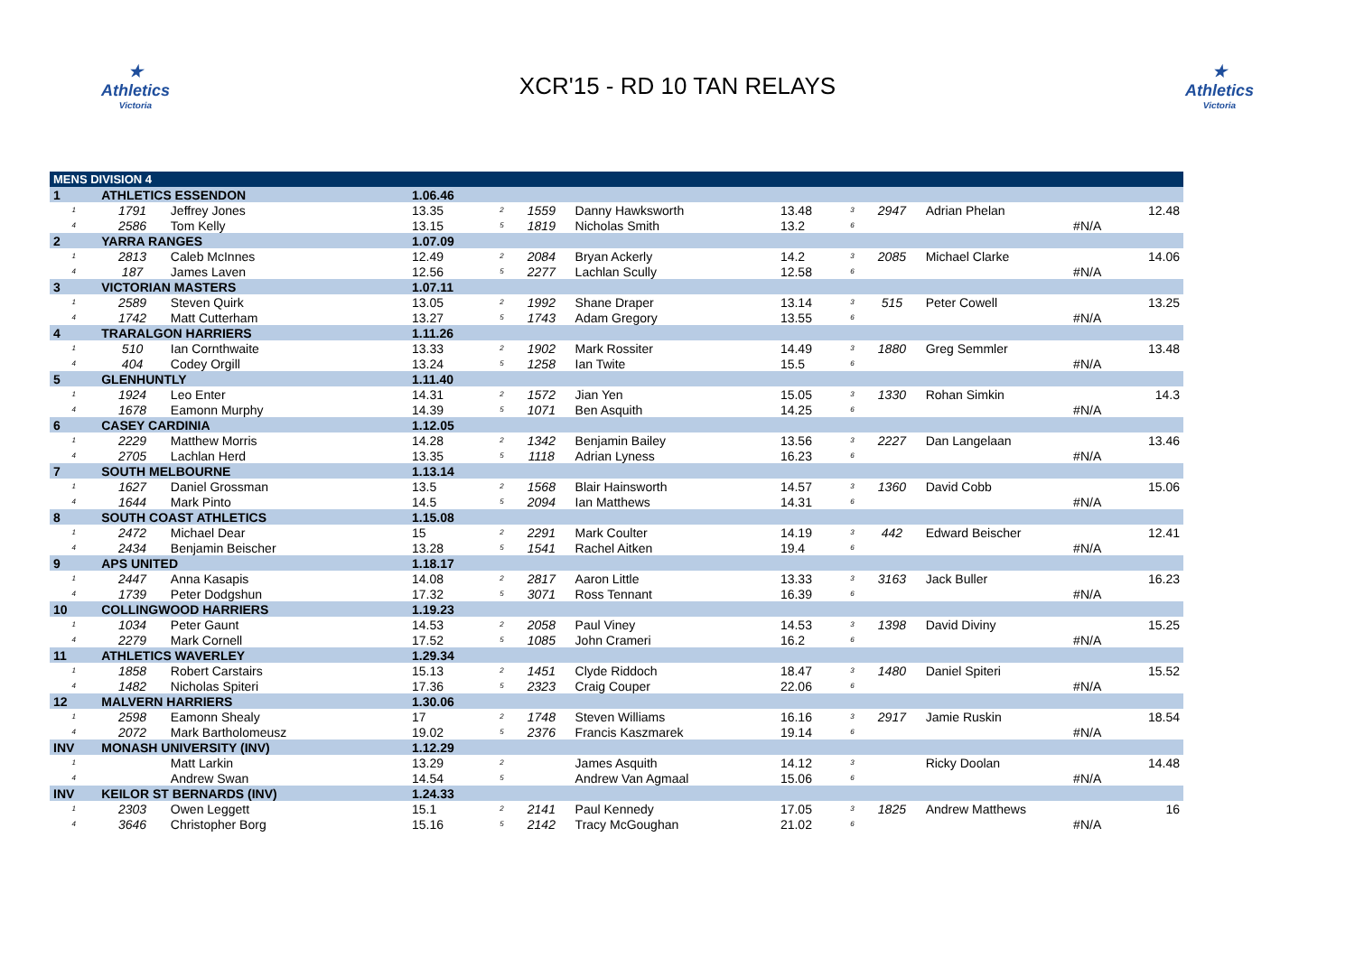★
Athletics
Victoria
XCR'15 - RD 10 TAN RELAYS
★
Athletics
Victoria
| MENS DIVISION 4 | | | | | | | | | | | | |
| 1 | ATHLETICS ESSENDON | | 1.06.46 | | | | | | | | | |
| 1 | 1791 | Jeffrey Jones | 13.35 | 2 | 1559 | Danny Hawksworth | 13.48 | 3 | 2947 | Adrian Phelan | | 12.48 |
| 4 | 2586 | Tom Kelly | 13.15 | 5 | 1819 | Nicholas Smith | 13.2 | 6 | | #N/A | | |
| 2 | YARRA RANGES | | 1.07.09 | | | | | | | | | |
| 1 | 2813 | Caleb McInnes | 12.49 | 2 | 2084 | Bryan Ackerly | 14.2 | 3 | 2085 | Michael Clarke | | 14.06 |
| 4 | 187 | James Laven | 12.56 | 5 | 2277 | Lachlan Scully | 12.58 | 6 | | #N/A | | |
| 3 | VICTORIAN MASTERS | | 1.07.11 | | | | | | | | | |
| 1 | 2589 | Steven Quirk | 13.05 | 2 | 1992 | Shane Draper | 13.14 | 3 | 515 | Peter Cowell | | 13.25 |
| 4 | 1742 | Matt Cutterham | 13.27 | 5 | 1743 | Adam Gregory | 13.55 | 6 | | #N/A | | |
| 4 | TRARALGON HARRIERS | | 1.11.26 | | | | | | | | | |
| 1 | 510 | Ian Cornthwaite | 13.33 | 2 | 1902 | Mark Rossiter | 14.49 | 3 | 1880 | Greg Semmler | | 13.48 |
| 4 | 404 | Codey Orgill | 13.24 | 5 | 1258 | Ian Twite | 15.5 | 6 | | #N/A | | |
| 5 | GLENHUNTLY | | 1.11.40 | | | | | | | | | |
| 1 | 1924 | Leo Enter | 14.31 | 2 | 1572 | Jian Yen | 15.05 | 3 | 1330 | Rohan Simkin | | 14.3 |
| 4 | 1678 | Eamonn Murphy | 14.39 | 5 | 1071 | Ben Asquith | 14.25 | 6 | | #N/A | | |
| 6 | CASEY CARDINIA | | 1.12.05 | | | | | | | | | |
| 1 | 2229 | Matthew Morris | 14.28 | 2 | 1342 | Benjamin Bailey | 13.56 | 3 | 2227 | Dan Langelaan | | 13.46 |
| 4 | 2705 | Lachlan Herd | 13.35 | 5 | 1118 | Adrian Lyness | 16.23 | 6 | | #N/A | | |
| 7 | SOUTH MELBOURNE | | 1.13.14 | | | | | | | | | |
| 1 | 1627 | Daniel Grossman | 13.5 | 2 | 1568 | Blair Hainsworth | 14.57 | 3 | 1360 | David Cobb | | 15.06 |
| 4 | 1644 | Mark Pinto | 14.5 | 5 | 2094 | Ian Matthews | 14.31 | 6 | | #N/A | | |
| 8 | SOUTH COAST ATHLETICS | | 1.15.08 | | | | | | | | | |
| 1 | 2472 | Michael Dear | 15 | 2 | 2291 | Mark Coulter | 14.19 | 3 | 442 | Edward Beischer | | 12.41 |
| 4 | 2434 | Benjamin Beischer | 13.28 | 5 | 1541 | Rachel Aitken | 19.4 | 6 | | #N/A | | |
| 9 | APS UNITED | | 1.18.17 | | | | | | | | | |
| 1 | 2447 | Anna Kasapis | 14.08 | 2 | 2817 | Aaron Little | 13.33 | 3 | 3163 | Jack Buller | | 16.23 |
| 4 | 1739 | Peter Dodgshun | 17.32 | 5 | 3071 | Ross Tennant | 16.39 | 6 | | #N/A | | |
| 10 | COLLINGWOOD HARRIERS | | 1.19.23 | | | | | | | | | |
| 1 | 1034 | Peter Gaunt | 14.53 | 2 | 2058 | Paul Viney | 14.53 | 3 | 1398 | David Diviny | | 15.25 |
| 4 | 2279 | Mark Cornell | 17.52 | 5 | 1085 | John Crameri | 16.2 | 6 | | #N/A | | |
| 11 | ATHLETICS WAVERLEY | | 1.29.34 | | | | | | | | | |
| 1 | 1858 | Robert Carstairs | 15.13 | 2 | 1451 | Clyde Riddoch | 18.47 | 3 | 1480 | Daniel Spiteri | | 15.52 |
| 4 | 1482 | Nicholas Spiteri | 17.36 | 5 | 2323 | Craig Couper | 22.06 | 6 | | #N/A | | |
| 12 | MALVERN HARRIERS | | 1.30.06 | | | | | | | | | |
| 1 | 2598 | Eamonn Shealy | 17 | 2 | 1748 | Steven Williams | 16.16 | 3 | 2917 | Jamie Ruskin | | 18.54 |
| 4 | 2072 | Mark Bartholomeusz | 19.02 | 5 | 2376 | Francis Kaszmarek | 19.14 | 6 | | #N/A | | |
| INV | MONASH UNIVERSITY (INV) | | 1.12.29 | | | | | | | | | |
| 1 | | Matt Larkin | 13.29 | 2 | | James Asquith | 14.12 | 3 | | Ricky Doolan | | 14.48 |
| 4 | | Andrew Swan | 14.54 | 5 | | Andrew Van Agmaal | 15.06 | 6 | | #N/A | | |
| INV | KEILOR ST BERNARDS (INV) | | 1.24.33 | | | | | | | | | |
| 1 | 2303 | Owen Leggett | 15.1 | 2 | 2141 | Paul Kennedy | 17.05 | 3 | 1825 | Andrew Matthews | | 16 |
| 4 | 3646 | Christopher Borg | 15.16 | 5 | 2142 | Tracy McGoughan | 21.02 | 6 | | #N/A | | |